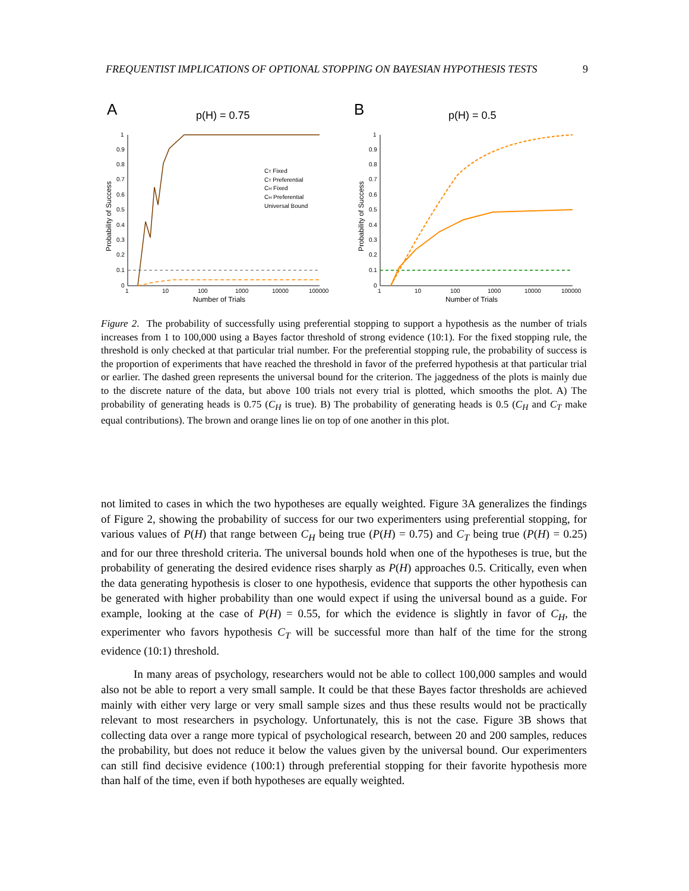FREQUENTIST IMPLICATIONS OF OPTIONAL STOPPING ON BAYESIAN HYPOTHESIS TESTS 9
A
p(H) = 0.75
1
0.9
0.8
0.7
0.6
0.5
0.4
0.3
0.2
0.1
0
1
10
100
1000
10000
100000
Number of Trials
Probability of Success
CT Fixed
CT Preferential
CH Fixed
CH Preferential
Universal Bound
B
p(H) = 0.5
1
0.9
0.8
0.7
0.6
0.5
0.4
0.3
0.2
0.1
0
1
10
100
1000
10000
100000
Number of Trials
Probability of Success
Figure 2. The probability of successfully using preferential stopping to support a hypothesis as the number of trials increases from 1 to 100,000 using a Bayes factor threshold of strong evidence (10:1). For the fixed stopping rule, the threshold is only checked at that particular trial number. For the preferential stopping rule, the probability of success is the proportion of experiments that have reached the threshold in favor of the preferred hypothesis at that particular trial or earlier. The dashed green represents the universal bound for the criterion. The jaggedness of the plots is mainly due to the discrete nature of the data, but above 100 trials not every trial is plotted, which smooths the plot. A) The probability of generating heads is 0.75 (C<sub>H</sub> is true). B) The probability of generating heads is 0.5 (C<sub>H</sub> and C<sub>T</sub> make equal contributions). The brown and orange lines lie on top of one another in this plot.
not limited to cases in which the two hypotheses are equally weighted. Figure 3A generalizes the findings of Figure 2, showing the probability of success for our two experimenters using preferential stopping, for various values of P(H) that range between C<sub>H</sub> being true (P(H) = 0.75) and C<sub>T</sub> being true (P(H) = 0.25) and for our three threshold criteria. The universal bounds hold when one of the hypotheses is true, but the probability of generating the desired evidence rises sharply as P(H) approaches 0.5. Critically, even when the data generating hypothesis is closer to one hypothesis, evidence that supports the other hypothesis can be generated with higher probability than one would expect if using the universal bound as a guide. For example, looking at the case of P(H) = 0.55, for which the evidence is slightly in favor of C<sub>H</sub>, the experimenter who favors hypothesis C<sub>T</sub> will be successful more than half of the time for the strong evidence (10:1) threshold.
In many areas of psychology, researchers would not be able to collect 100,000 samples and would also not be able to report a very small sample. It could be that these Bayes factor thresholds are achieved mainly with either very large or very small sample sizes and thus these results would not be practically relevant to most researchers in psychology. Unfortunately, this is not the case. Figure 3B shows that collecting data over a range more typical of psychological research, between 20 and 200 samples, reduces the probability, but does not reduce it below the values given by the universal bound. Our experimenters can still find decisive evidence (100:1) through preferential stopping for their favorite hypothesis more than half of the time, even if both hypotheses are equally weighted.